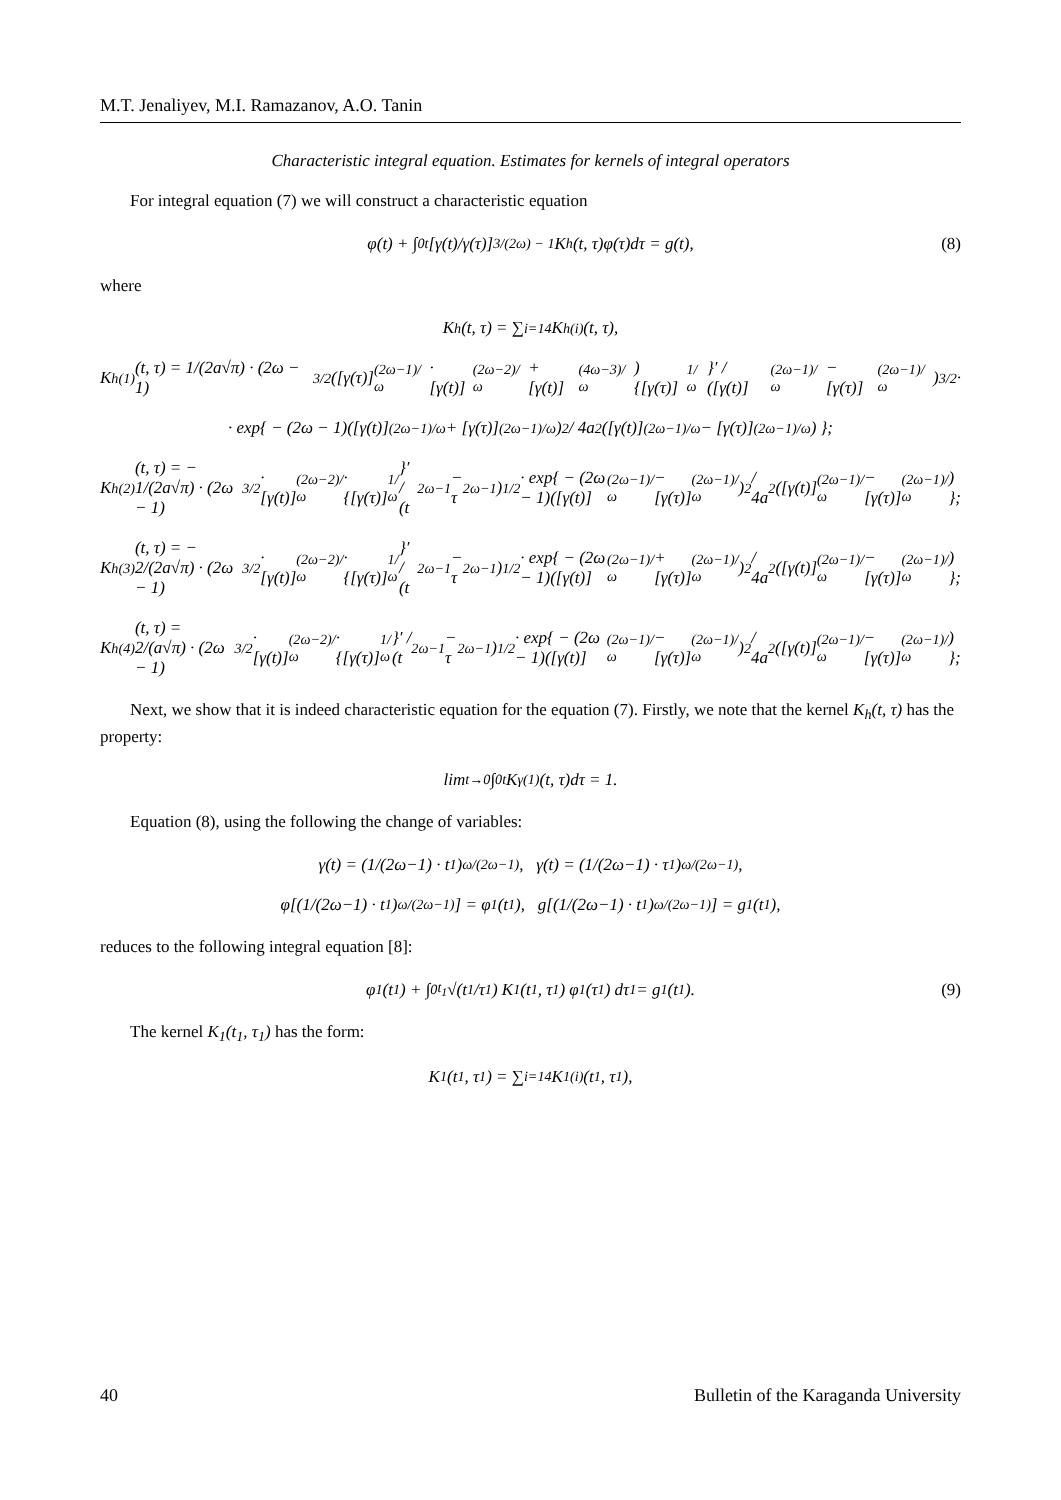M.T. Jenaliyev, M.I. Ramazanov, A.O. Tanin
Characteristic integral equation. Estimates for kernels of integral operators
For integral equation (7) we will construct a characteristic equation
φ(t) + ∫<sub>0</sub><sup>t</sup> [γ(t)/γ(τ)]<sup>3/(2ω) − 1</sup> K<sub>h</sub>(t, τ)φ(τ)dτ = g(t), (8)
where
K<sub>h</sub>(t, τ) = ∑<sub>i=1</sub><sup>4</sup> K<sub>h</sub><sup>(i)</sup>(t, τ),
K<sub>h</sub><sup>(1)</sup>(t, τ) = 1/(2a√π) · (2ω − 1)<sup>3/2</sup> ([γ(τ)]<sup>(2ω−1)/ω</sup> · [γ(t)]<sup>(2ω−2)/ω</sup> + [γ(t)]<sup>(4ω−3)/ω</sup>) {[γ(τ)]<sup>1/ω</sup>}′ / ([γ(t)]<sup>(2ω−1)/ω</sup> − [γ(τ)]<sup>(2ω−1)/ω</sup>)<sup>3/2</sup> ·
· exp{ − (2ω − 1)([γ(t)]<sup>(2ω−1)/ω</sup> + [γ(τ)]<sup>(2ω−1)/ω</sup>)<sup>2</sup> / 4a<sup>2</sup>([γ(t)]<sup>(2ω−1)/ω</sup> − [γ(τ)]<sup>(2ω−1)/ω</sup>) };
K<sub>h</sub><sup>(2)</sup>(t, τ) = − 1/(2a√π) · (2ω − 1)<sup>3/2</sup> · [γ(t)]<sup>(2ω−2)/ω</sup> · {[γ(τ)]<sup>1/ω</sup>}′ / (t<sup>2ω−1</sup> − τ<sup>2ω−1</sup>)<sup>1/2</sup> · exp{ − (2ω − 1)([γ(t)]<sup>(2ω−1)/ω</sup> − [γ(τ)]<sup>(2ω−1)/ω</sup>)<sup>2</sup> / 4a<sup>2</sup>([γ(t)]<sup>(2ω−1)/ω</sup> − [γ(τ)]<sup>(2ω−1)/ω</sup>) };
K<sub>h</sub><sup>(3)</sup>(t, τ) = − 2/(2a√π) · (2ω − 1)<sup>3/2</sup> · [γ(t)]<sup>(2ω−2)/ω</sup> · {[γ(τ)]<sup>1/ω</sup>}′ / (t<sup>2ω−1</sup> − τ<sup>2ω−1</sup>)<sup>1/2</sup> · exp{ − (2ω − 1)([γ(t)]<sup>(2ω−1)/ω</sup> + [γ(τ)]<sup>(2ω−1)/ω</sup>)<sup>2</sup> / 4a<sup>2</sup>([γ(t)]<sup>(2ω−1)/ω</sup> − [γ(τ)]<sup>(2ω−1)/ω</sup>) };
K<sub>h</sub><sup>(4)</sup>(t, τ) = 2/(a√π) · (2ω − 1)<sup>3/2</sup> · [γ(t)]<sup>(2ω−2)/ω</sup> · {[γ(τ)]<sup>1/ω</sup>}′ / (t<sup>2ω−1</sup> − τ<sup>2ω−1</sup>)<sup>1/2</sup> · exp{ − (2ω − 1)([γ(t)]<sup>(2ω−1)/ω</sup> − [γ(τ)]<sup>(2ω−1)/ω</sup>)<sup>2</sup> / 4a<sup>2</sup>([γ(t)]<sup>(2ω−1)/ω</sup> − [γ(τ)]<sup>(2ω−1)/ω</sup>) };
Next, we show that it is indeed characteristic equation for the equation (7). Firstly, we note that the kernel K<sub>h</sub>(t, τ) has the property:
lim<sub>t→0</sub> ∫<sub>0</sub><sup>t</sup> K<sub>γ</sub><sup>(1)</sup>(t, τ)dτ = 1.
Equation (8), using the following the change of variables:
γ(t) = (1/(2ω−1) · t<sub>1</sub>)<sup>ω/(2ω−1)</sup>, γ(t) = (1/(2ω−1) · τ<sub>1</sub>)<sup>ω/(2ω−1)</sup>,
φ[(1/(2ω−1) · t<sub>1</sub>)<sup>ω/(2ω−1)</sup>] = φ<sub>1</sub>(t<sub>1</sub>), g[(1/(2ω−1) · t<sub>1</sub>)<sup>ω/(2ω−1)</sup>] = g<sub>1</sub>(t<sub>1</sub>),
reduces to the following integral equation [8]:
φ<sub>1</sub>(t<sub>1</sub>) + ∫<sub>0</sub><sup>t<sub>1</sub></sup> √(t<sub>1</sub>/τ<sub>1</sub>) K<sub>1</sub>(t<sub>1</sub>, τ<sub>1</sub>) φ<sub>1</sub>(τ<sub>1</sub>) dτ<sub>1</sub> = g<sub>1</sub>(t<sub>1</sub>). (9)
The kernel K<sub>1</sub>(t<sub>1</sub>, τ<sub>1</sub>) has the form:
K<sub>1</sub>(t<sub>1</sub>, τ<sub>1</sub>) = ∑<sub>i=1</sub><sup>4</sup> K<sub>1</sub><sup>(i)</sup>(t<sub>1</sub>, τ<sub>1</sub>),
40 Bulletin of the Karaganda University